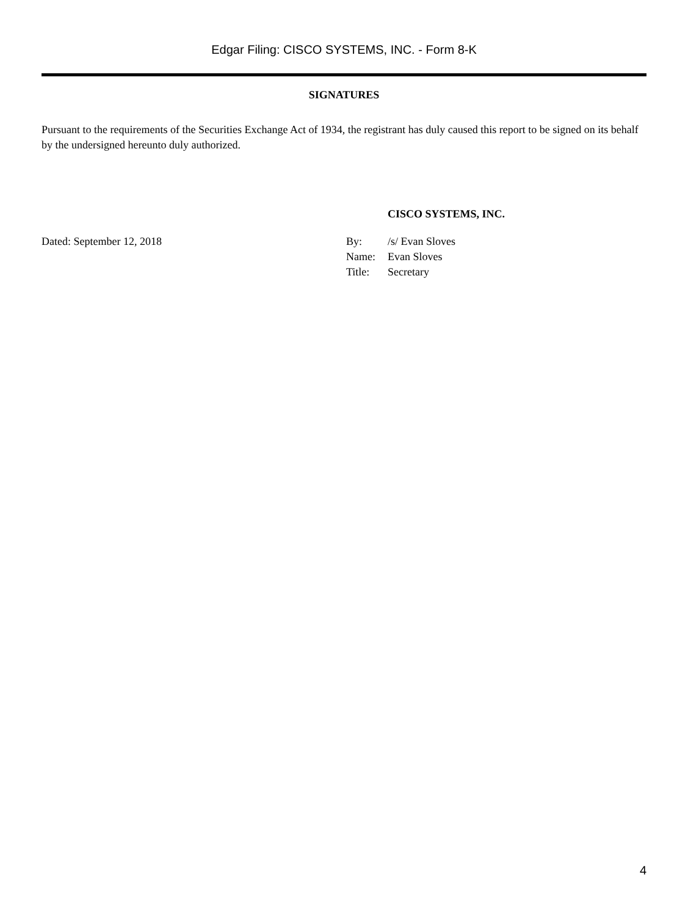Edgar Filing: CISCO SYSTEMS, INC. - Form 8-K
SIGNATURES
Pursuant to the requirements of the Securities Exchange Act of 1934, the registrant has duly caused this report to be signed on its behalf by the undersigned hereunto duly authorized.
CISCO SYSTEMS, INC.
Dated: September 12, 2018
| By: | /s/ Evan Sloves |
| Name: | Evan Sloves |
| Title: | Secretary |
4